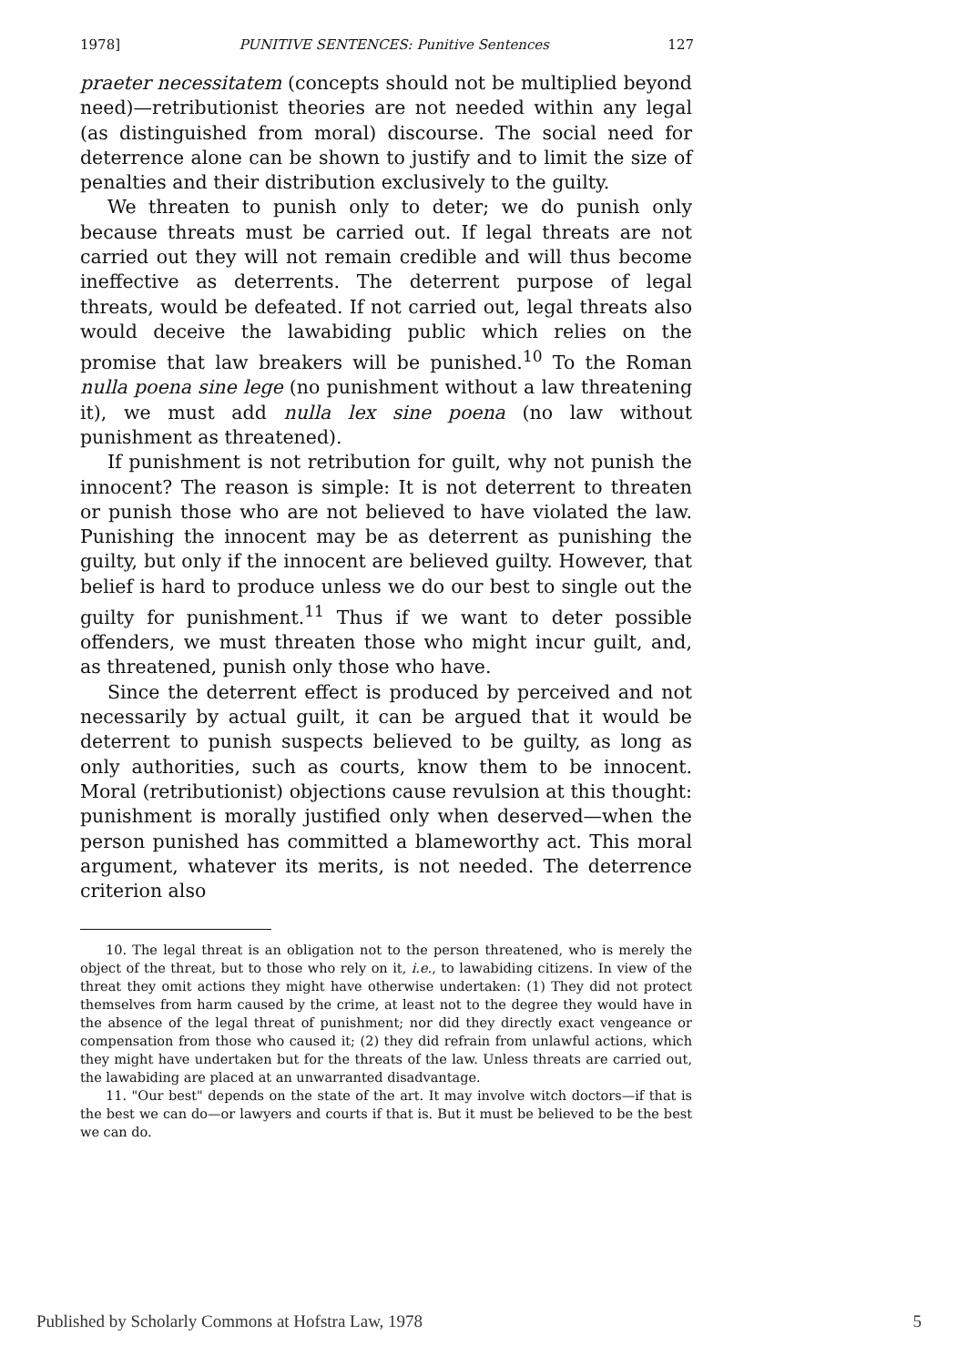1978] PUNITIVE SENTENCES: Punitive Sentences 127
praeter necessitatem (concepts should not be multiplied beyond need)—retributionist theories are not needed within any legal (as distinguished from moral) discourse. The social need for deterrence alone can be shown to justify and to limit the size of penalties and their distribution exclusively to the guilty.
We threaten to punish only to deter; we do punish only because threats must be carried out. If legal threats are not carried out they will not remain credible and will thus become ineffective as deterrents. The deterrent purpose of legal threats, would be defeated. If not carried out, legal threats also would deceive the lawabiding public which relies on the promise that law breakers will be punished.<sup>10</sup> To the Roman nulla poena sine lege (no punishment without a law threatening it), we must add nulla lex sine poena (no law without punishment as threatened).
If punishment is not retribution for guilt, why not punish the innocent? The reason is simple: It is not deterrent to threaten or punish those who are not believed to have violated the law. Punishing the innocent may be as deterrent as punishing the guilty, but only if the innocent are believed guilty. However, that belief is hard to produce unless we do our best to single out the guilty for punishment.<sup>11</sup> Thus if we want to deter possible offenders, we must threaten those who might incur guilt, and, as threatened, punish only those who have.
Since the deterrent effect is produced by perceived and not necessarily by actual guilt, it can be argued that it would be deterrent to punish suspects believed to be guilty, as long as only authorities, such as courts, know them to be innocent. Moral (retributionist) objections cause revulsion at this thought: punishment is morally justified only when deserved—when the person punished has committed a blameworthy act. This moral argument, whatever its merits, is not needed. The deterrence criterion also
10. The legal threat is an obligation not to the person threatened, who is merely the object of the threat, but to those who rely on it, i.e., to lawabiding citizens. In view of the threat they omit actions they might have otherwise undertaken: (1) They did not protect themselves from harm caused by the crime, at least not to the degree they would have in the absence of the legal threat of punishment; nor did they directly exact vengeance or compensation from those who caused it; (2) they did refrain from unlawful actions, which they might have undertaken but for the threats of the law. Unless threats are carried out, the lawabiding are placed at an unwarranted disadvantage.
11. "Our best" depends on the state of the art. It may involve witch doctors—if that is the best we can do—or lawyers and courts if that is. But it must be believed to be the best we can do.
Published by Scholarly Commons at Hofstra Law, 1978 5